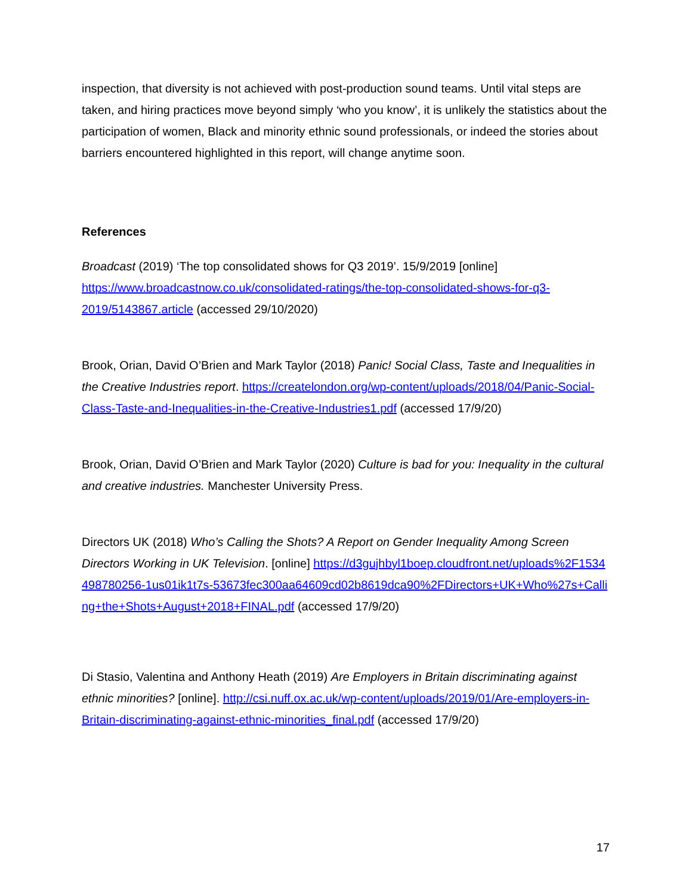inspection, that diversity is not achieved with post-production sound teams. Until vital steps are taken, and hiring practices move beyond simply ‘who you know’, it is unlikely the statistics about the participation of women, Black and minority ethnic sound professionals, or indeed the stories about barriers encountered highlighted in this report, will change anytime soon.
References
Broadcast (2019) ‘The top consolidated shows for Q3 2019’. 15/9/2019 [online] https://www.broadcastnow.co.uk/consolidated-ratings/the-top-consolidated-shows-for-q3-2019/5143867.article (accessed 29/10/2020)
Brook, Orian, David O’Brien and Mark Taylor (2018) Panic! Social Class, Taste and Inequalities in the Creative Industries report. https://createlondon.org/wp-content/uploads/2018/04/Panic-Social-Class-Taste-and-Inequalities-in-the-Creative-Industries1.pdf (accessed 17/9/20)
Brook, Orian, David O’Brien and Mark Taylor (2020) Culture is bad for you: Inequality in the cultural and creative industries. Manchester University Press.
Directors UK (2018) Who’s Calling the Shots? A Report on Gender Inequality Among Screen Directors Working in UK Television. [online] https://d3gujhbyl1boep.cloudfront.net/uploads%2F1534498780256-1us01ik1t7s-53673fec300aa64609cd02b8619dca90%2FDirectors+UK+Who%27s+Calling+the+Shots+August+2018+FINAL.pdf (accessed 17/9/20)
Di Stasio, Valentina and Anthony Heath (2019) Are Employers in Britain discriminating against ethnic minorities? [online]. http://csi.nuff.ox.ac.uk/wp-content/uploads/2019/01/Are-employers-in-Britain-discriminating-against-ethnic-minorities_final.pdf (accessed 17/9/20)
17